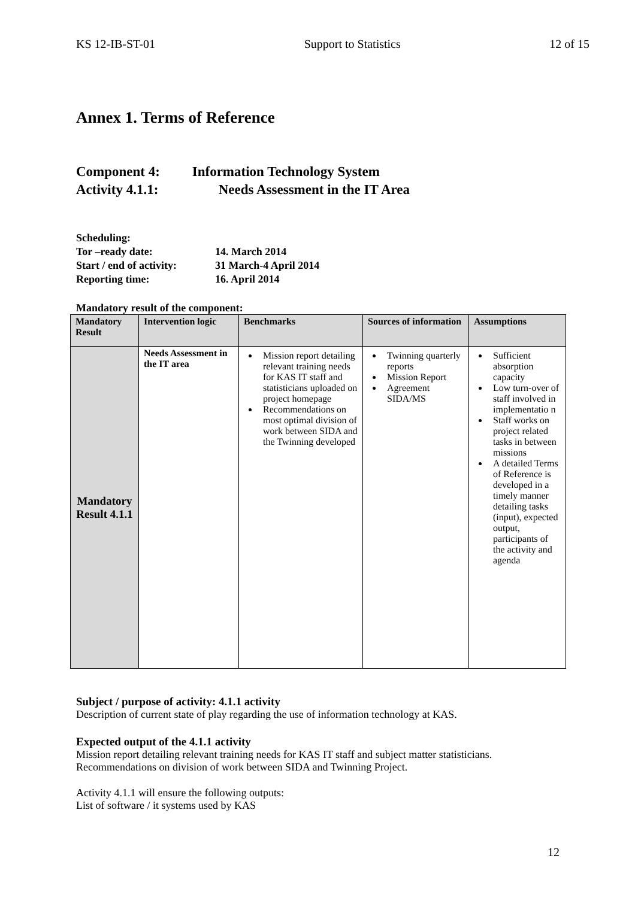KS 12-IB-ST-01 Support to Statistics 12 of 15
Annex 1. Terms of Reference
Component 4: Information Technology System
Activity 4.1.1: Needs Assessment in the IT Area
Scheduling:
| Tor –ready date: | 14. March 2014 |
| Start / end of activity: | 31 March-4 April 2014 |
| Reporting time: | 16. April 2014 |
Mandatory result of the component:
| Mandatory Result | Intervention logic | Benchmarks | Sources of information | Assumptions |
| --- | --- | --- | --- | --- |
| Mandatory Result 4.1.1 | Needs Assessment in the IT area | Mission report detailing relevant training needs for KAS IT staff and statisticians uploaded on project homepage Recommendations on most optimal division of work between SIDA and the Twinning developed | Twinning quarterly reports Mission Report Agreement SIDA/MS | Sufficient absorption capacity Low turn-over of staff involved in implementatio n Staff works on project related tasks in between missions A detailed Terms of Reference is developed in a timely manner detailing tasks (input), expected output, participants of the activity and agenda |
Subject / purpose of activity: 4.1.1 activity
Description of current state of play regarding the use of information technology at KAS.
Expected output of the 4.1.1 activity
Mission report detailing relevant training needs for KAS IT staff and subject matter statisticians.
Recommendations on division of work between SIDA and Twinning Project.
Activity 4.1.1 will ensure the following outputs:
List of software / it systems used by KAS
12